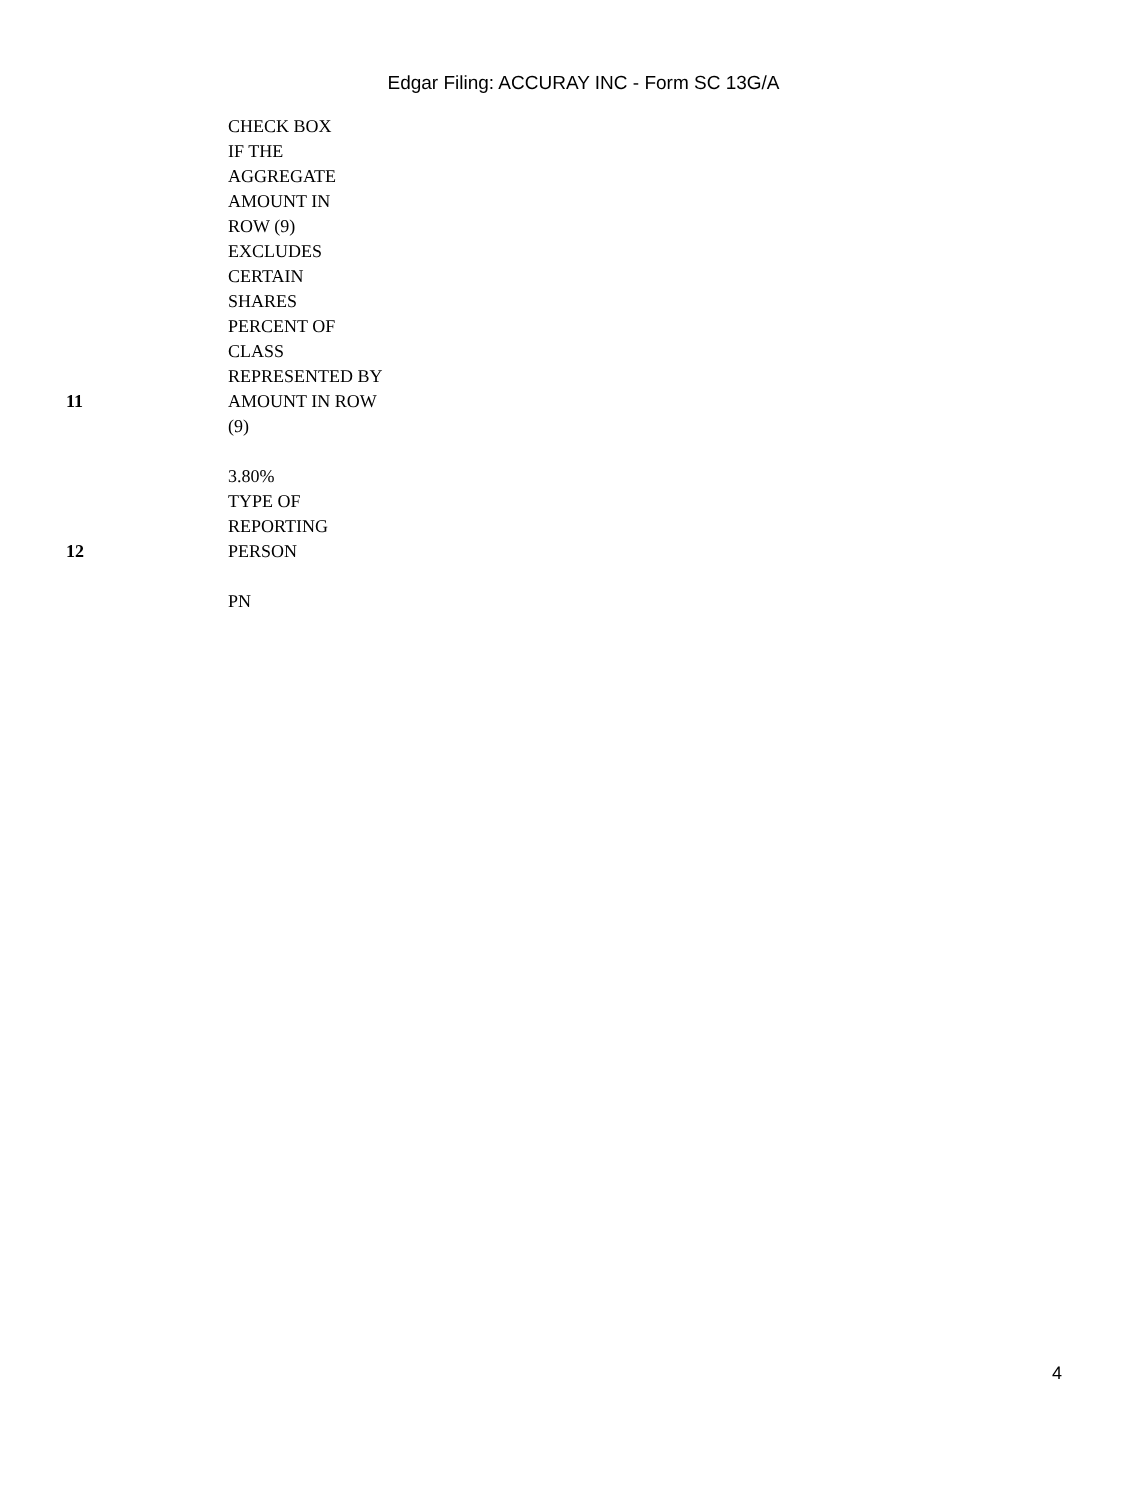Edgar Filing: ACCURAY INC - Form SC 13G/A
| | CHECK BOX IF THE AGGREGATE AMOUNT IN ROW (9) EXCLUDES CERTAIN SHARES |
| 11 | PERCENT OF CLASS REPRESENTED BY AMOUNT IN ROW |
| | (9) 3.80% |
| 12 | TYPE OF REPORTING PERSON |
| | PN |
4